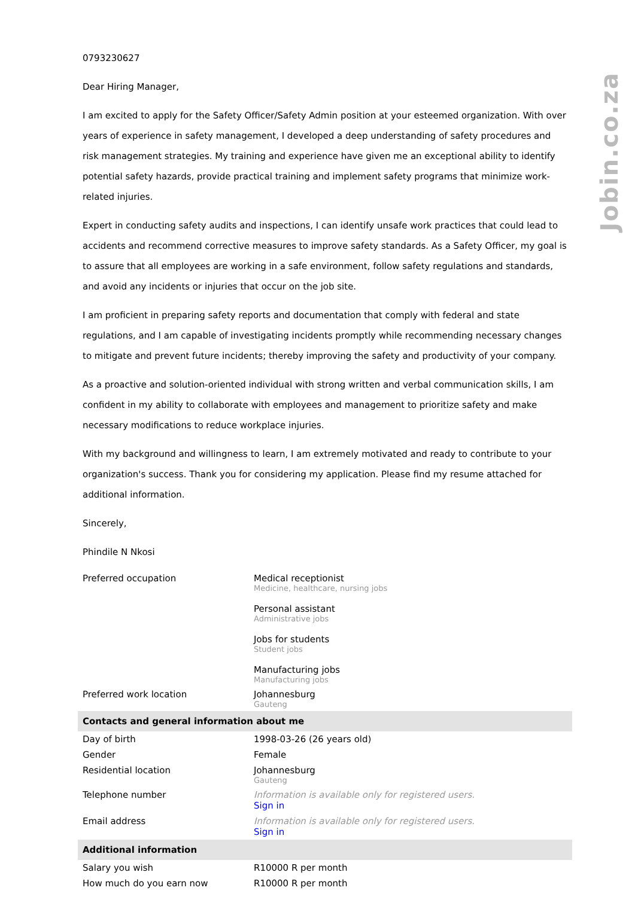Jobin.co.za
0793230627
Dear Hiring Manager,
I am excited to apply for the Safety Officer/Safety Admin position at your esteemed organization. With over years of experience in safety management, I developed a deep understanding of safety procedures and risk management strategies. My training and experience have given me an exceptional ability to identify potential safety hazards, provide practical training and implement safety programs that minimize work-related injuries.
Expert in conducting safety audits and inspections, I can identify unsafe work practices that could lead to accidents and recommend corrective measures to improve safety standards. As a Safety Officer, my goal is to assure that all employees are working in a safe environment, follow safety regulations and standards, and avoid any incidents or injuries that occur on the job site.
I am proficient in preparing safety reports and documentation that comply with federal and state regulations, and I am capable of investigating incidents promptly while recommending necessary changes to mitigate and prevent future incidents; thereby improving the safety and productivity of your company.
As a proactive and solution-oriented individual with strong written and verbal communication skills, I am confident in my ability to collaborate with employees and management to prioritize safety and make necessary modifications to reduce workplace injuries.
With my background and willingness to learn, I am extremely motivated and ready to contribute to your organization's success. Thank you for considering my application. Please find my resume attached for additional information.
Sincerely,
Phindile N Nkosi
| Preferred occupation | Medical receptionist Medicine, healthcare, nursing jobs Personal assistant Administrative jobs Jobs for students Student jobs Manufacturing jobs Manufacturing jobs |
| Preferred work location | Johannesburg Gauteng |
| Contacts and general information about me | |
| Day of birth | 1998-03-26 (26 years old) |
| Gender | Female |
| Residential location | Johannesburg Gauteng |
| Telephone number | Information is available only for registered users. Sign in |
| Email address | Information is available only for registered users. Sign in |
| Additional information | |
| Salary you wish | R10000 R per month |
| How much do you earn now | R10000 R per month |